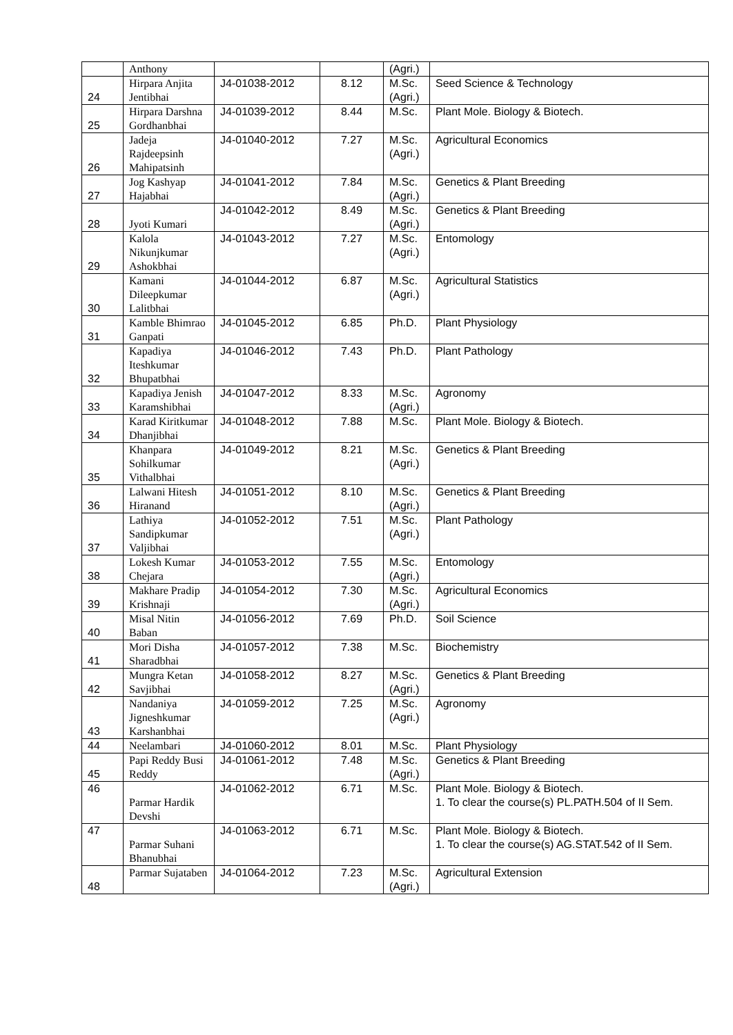| | Anthony | | | (Agri.) | |
| 24 | Hirpara Anjita Jentibhai | J4-01038-2012 | 8.12 | M.Sc. (Agri.) | Seed Science & Technology |
| 25 | Hirpara Darshna Gordhanbhai | J4-01039-2012 | 8.44 | M.Sc. | Plant Mole. Biology & Biotech. |
| 26 | Jadeja Rajdeepsinh Mahipatsinh | J4-01040-2012 | 7.27 | M.Sc. (Agri.) | Agricultural Economics |
| 27 | Jog Kashyap Hajabhai | J4-01041-2012 | 7.84 | M.Sc. (Agri.) | Genetics & Plant Breeding |
| 28 | Jyoti Kumari | J4-01042-2012 | 8.49 | M.Sc. (Agri.) | Genetics & Plant Breeding |
| 29 | Kalola Nikunjkumar Ashokbhai | J4-01043-2012 | 7.27 | M.Sc. (Agri.) | Entomology |
| 30 | Kamani Dileepkumar Lalitbhai | J4-01044-2012 | 6.87 | M.Sc. (Agri.) | Agricultural Statistics |
| 31 | Kamble Bhimrao Ganpati | J4-01045-2012 | 6.85 | Ph.D. | Plant Physiology |
| 32 | Kapadiya Iteshkumar Bhupatbhai | J4-01046-2012 | 7.43 | Ph.D. | Plant Pathology |
| 33 | Kapadiya Jenish Karamshibhai | J4-01047-2012 | 8.33 | M.Sc. (Agri.) | Agronomy |
| 34 | Karad Kiritkumar Dhanjibhai | J4-01048-2012 | 7.88 | M.Sc. | Plant Mole. Biology & Biotech. |
| 35 | Khanpara Sohilkumar Vithalbhai | J4-01049-2012 | 8.21 | M.Sc. (Agri.) | Genetics & Plant Breeding |
| 36 | Lalwani Hitesh Hiranand | J4-01051-2012 | 8.10 | M.Sc. (Agri.) | Genetics & Plant Breeding |
| 37 | Lathiya Sandipkumar Valjibhai | J4-01052-2012 | 7.51 | M.Sc. (Agri.) | Plant Pathology |
| 38 | Lokesh Kumar Chejara | J4-01053-2012 | 7.55 | M.Sc. (Agri.) | Entomology |
| 39 | Makhare Pradip Krishnaji | J4-01054-2012 | 7.30 | M.Sc. (Agri.) | Agricultural Economics |
| 40 | Misal Nitin Baban | J4-01056-2012 | 7.69 | Ph.D. | Soil Science |
| 41 | Mori Disha Sharadbhai | J4-01057-2012 | 7.38 | M.Sc. | Biochemistry |
| 42 | Mungra Ketan Savjibhai | J4-01058-2012 | 8.27 | M.Sc. (Agri.) | Genetics & Plant Breeding |
| 43 | Nandaniya Jigneshkumar Karshanbhai | J4-01059-2012 | 7.25 | M.Sc. (Agri.) | Agronomy |
| 44 | Neelambari | J4-01060-2012 | 8.01 | M.Sc. | Plant Physiology |
| 45 | Papi Reddy Busi Reddy | J4-01061-2012 | 7.48 | M.Sc. (Agri.) | Genetics & Plant Breeding |
| 46 | Parmar Hardik Devshi | J4-01062-2012 | 6.71 | M.Sc. | Plant Mole. Biology & Biotech. 1. To clear the course(s) PL.PATH.504 of II Sem. |
| 47 | Parmar Suhani Bhanubhai | J4-01063-2012 | 6.71 | M.Sc. | Plant Mole. Biology & Biotech. 1. To clear the course(s) AG.STAT.542 of II Sem. |
| 48 | Parmar Sujataben | J4-01064-2012 | 7.23 | M.Sc. (Agri.) | Agricultural Extension |